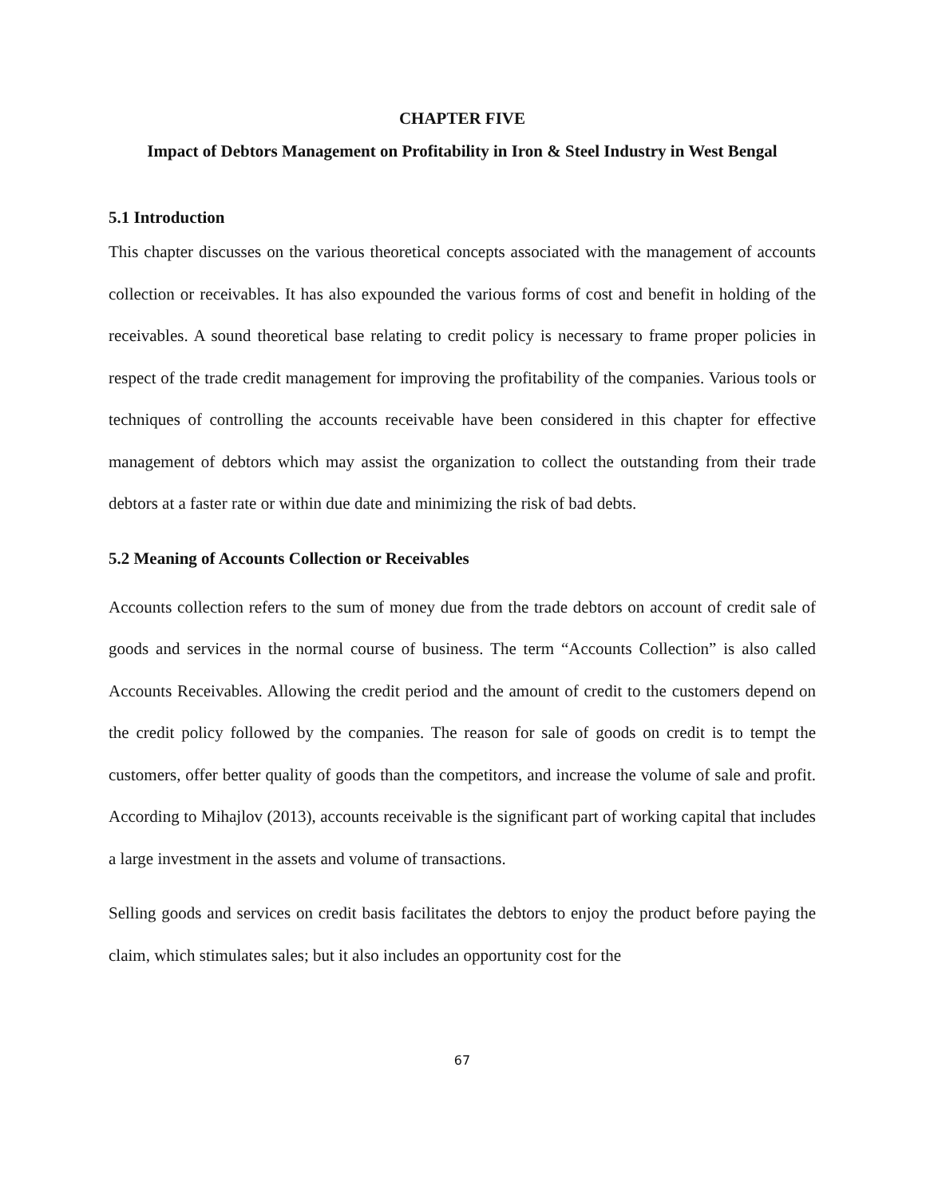CHAPTER FIVE
Impact of Debtors Management on Profitability in Iron & Steel Industry in West Bengal
5.1 Introduction
This chapter discusses on the various theoretical concepts associated with the management of accounts collection or receivables. It has also expounded the various forms of cost and benefit in holding of the receivables. A sound theoretical base relating to credit policy is necessary to frame proper policies in respect of the trade credit management for improving the profitability of the companies. Various tools or techniques of controlling the accounts receivable have been considered in this chapter for effective management of debtors which may assist the organization to collect the outstanding from their trade debtors at a faster rate or within due date and minimizing the risk of bad debts.
5.2 Meaning of Accounts Collection or Receivables
Accounts collection refers to the sum of money due from the trade debtors on account of credit sale of goods and services in the normal course of business. The term “Accounts Collection” is also called Accounts Receivables. Allowing the credit period and the amount of credit to the customers depend on the credit policy followed by the companies. The reason for sale of goods on credit is to tempt the customers, offer better quality of goods than the competitors, and increase the volume of sale and profit. According to Mihajlov (2013), accounts receivable is the significant part of working capital that includes a large investment in the assets and volume of transactions.
Selling goods and services on credit basis facilitates the debtors to enjoy the product before paying the claim, which stimulates sales; but it also includes an opportunity cost for the
67